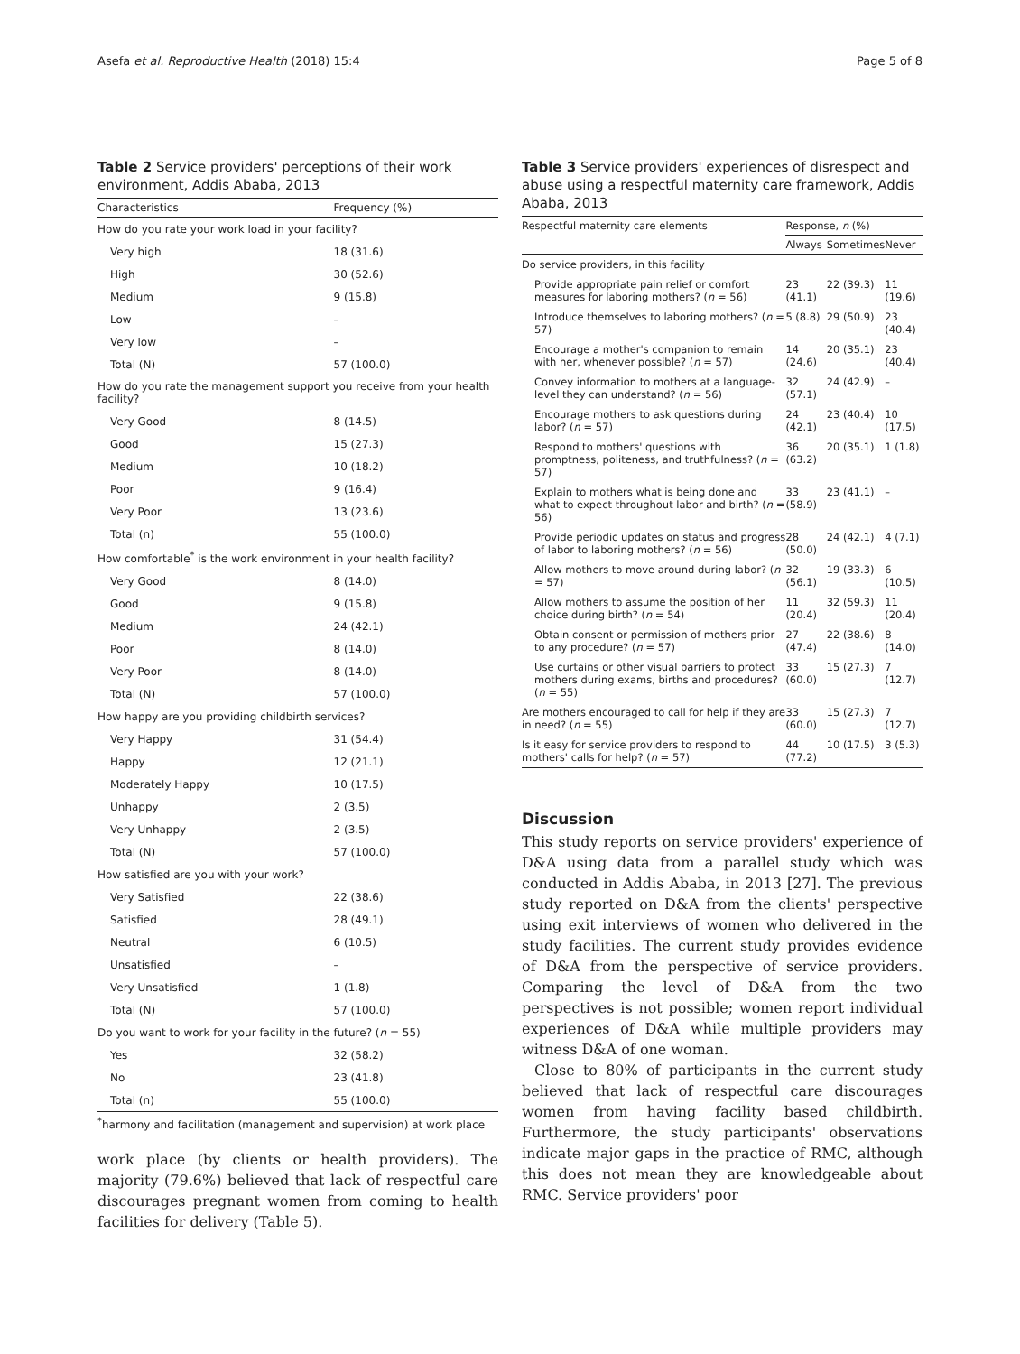Asefa et al. Reproductive Health (2018) 15:4 Page 5 of 8
Table 2 Service providers' perceptions of their work environment, Addis Ababa, 2013
| Characteristics | Frequency (%) |
| --- | --- |
| How do you rate your work load in your facility? | |
| Very high | 18 (31.6) |
| High | 30 (52.6) |
| Medium | 9 (15.8) |
| Low | – |
| Very low | – |
| Total (N) | 57 (100.0) |
| How do you rate the management support you receive from your health facility? | |
| Very Good | 8 (14.5) |
| Good | 15 (27.3) |
| Medium | 10 (18.2) |
| Poor | 9 (16.4) |
| Very Poor | 13 (23.6) |
| Total (n) | 55 (100.0) |
| How comfortable<sup>*</sup> is the work environment in your health facility? | |
| Very Good | 8 (14.0) |
| Good | 9 (15.8) |
| Medium | 24 (42.1) |
| Poor | 8 (14.0) |
| Very Poor | 8 (14.0) |
| Total (N) | 57 (100.0) |
| How happy are you providing childbirth services? | |
| Very Happy | 31 (54.4) |
| Happy | 12 (21.1) |
| Moderately Happy | 10 (17.5) |
| Unhappy | 2 (3.5) |
| Very Unhappy | 2 (3.5) |
| Total (N) | 57 (100.0) |
| How satisfied are you with your work? | |
| Very Satisfied | 22 (38.6) |
| Satisfied | 28 (49.1) |
| Neutral | 6 (10.5) |
| Unsatisfied | – |
| Very Unsatisfied | 1 (1.8) |
| Total (N) | 57 (100.0) |
| Do you want to work for your facility in the future? ( n = 55) | |
| Yes | 32 (58.2) |
| No | 23 (41.8) |
| Total (n) | 55 (100.0) |
<sup>*</sup> harmony and facilitation (management and supervision) at work place
work place (by clients or health providers). The majority (79.6%) believed that lack of respectful care discourages pregnant women from coming to health facilities for delivery (Table 5).
Table 3 Service providers' experiences of disrespect and abuse using a respectful maternity care framework, Addis Ababa, 2013
| Respectful maternity care elements | Response, n (%) | | |
| --- | --- | --- | --- |
| | Always | Sometimes | Never |
| Do service providers, in this facility | | | |
| Provide appropriate pain relief or comfort measures for laboring mothers? ( n = 56) | 23 (41.1) | 22 (39.3) | 11 (19.6) |
| Introduce themselves to laboring mothers? ( n = 57) | 5 (8.8) | 29 (50.9) | 23 (40.4) |
| Encourage a mother's companion to remain with her, whenever possible? ( n = 57) | 14 (24.6) | 20 (35.1) | 23 (40.4) |
| Convey information to mothers at a language-level they can understand? ( n = 56) | 32 (57.1) | 24 (42.9) | – |
| Encourage mothers to ask questions during labor? ( n = 57) | 24 (42.1) | 23 (40.4) | 10 (17.5) |
| Respond to mothers' questions with promptness, politeness, and truthfulness? ( n = 57) | 36 (63.2) | 20 (35.1) | 1 (1.8) |
| Explain to mothers what is being done and what to expect throughout labor and birth? ( n = 56) | 33 (58.9) | 23 (41.1) | – |
| Provide periodic updates on status and progress of labor to laboring mothers? ( n = 56) | 28 (50.0) | 24 (42.1) | 4 (7.1) |
| Allow mothers to move around during labor? ( n = 57) | 32 (56.1) | 19 (33.3) | 6 (10.5) |
| Allow mothers to assume the position of her choice during birth? ( n = 54) | 11 (20.4) | 32 (59.3) | 11 (20.4) |
| Obtain consent or permission of mothers prior to any procedure? ( n = 57) | 27 (47.4) | 22 (38.6) | 8 (14.0) |
| Use curtains or other visual barriers to protect mothers during exams, births and procedures? ( n = 55) | 33 (60.0) | 15 (27.3) | 7 (12.7) |
| Are mothers encouraged to call for help if they are in need? ( n = 55) | 33 (60.0) | 15 (27.3) | 7 (12.7) |
| Is it easy for service providers to respond to mothers' calls for help? ( n = 57) | 44 (77.2) | 10 (17.5) | 3 (5.3) |
Discussion
This study reports on service providers' experience of D&A using data from a parallel study which was conducted in Addis Ababa, in 2013 [27]. The previous study reported on D&A from the clients' perspective using exit interviews of women who delivered in the study facilities. The current study provides evidence of D&A from the perspective of service providers. Comparing the level of D&A from the two perspectives is not possible; women report individual experiences of D&A while multiple providers may witness D&A of one woman.
Close to 80% of participants in the current study believed that lack of respectful care discourages women from having facility based childbirth. Furthermore, the study participants' observations indicate major gaps in the practice of RMC, although this does not mean they are knowledgeable about RMC. Service providers' poor